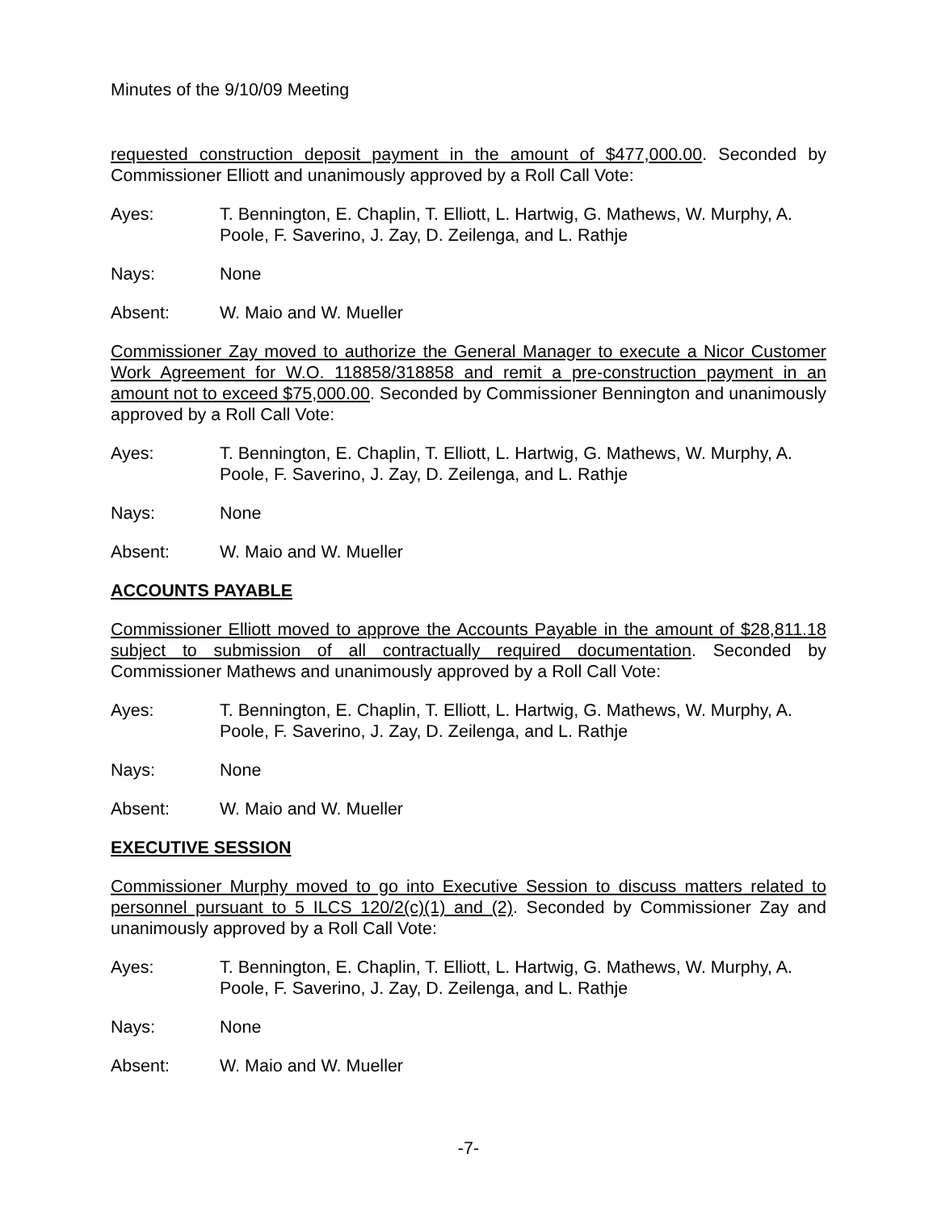Minutes of the 9/10/09 Meeting
requested construction deposit payment in the amount of $477,000.00. Seconded by Commissioner Elliott and unanimously approved by a Roll Call Vote:
Ayes: T. Bennington, E. Chaplin, T. Elliott, L. Hartwig, G. Mathews, W. Murphy, A. Poole, F. Saverino, J. Zay, D. Zeilenga, and L. Rathje
Nays: None
Absent: W. Maio and W. Mueller
Commissioner Zay moved to authorize the General Manager to execute a Nicor Customer Work Agreement for W.O. 118858/318858 and remit a pre-construction payment in an amount not to exceed $75,000.00. Seconded by Commissioner Bennington and unanimously approved by a Roll Call Vote:
Ayes: T. Bennington, E. Chaplin, T. Elliott, L. Hartwig, G. Mathews, W. Murphy, A. Poole, F. Saverino, J. Zay, D. Zeilenga, and L. Rathje
Nays: None
Absent: W. Maio and W. Mueller
ACCOUNTS PAYABLE
Commissioner Elliott moved to approve the Accounts Payable in the amount of $28,811.18 subject to submission of all contractually required documentation. Seconded by Commissioner Mathews and unanimously approved by a Roll Call Vote:
Ayes: T. Bennington, E. Chaplin, T. Elliott, L. Hartwig, G. Mathews, W. Murphy, A. Poole, F. Saverino, J. Zay, D. Zeilenga, and L. Rathje
Nays: None
Absent: W. Maio and W. Mueller
EXECUTIVE SESSION
Commissioner Murphy moved to go into Executive Session to discuss matters related to personnel pursuant to 5 ILCS 120/2(c)(1) and (2). Seconded by Commissioner Zay and unanimously approved by a Roll Call Vote:
Ayes: T. Bennington, E. Chaplin, T. Elliott, L. Hartwig, G. Mathews, W. Murphy, A. Poole, F. Saverino, J. Zay, D. Zeilenga, and L. Rathje
Nays: None
Absent: W. Maio and W. Mueller
-7-